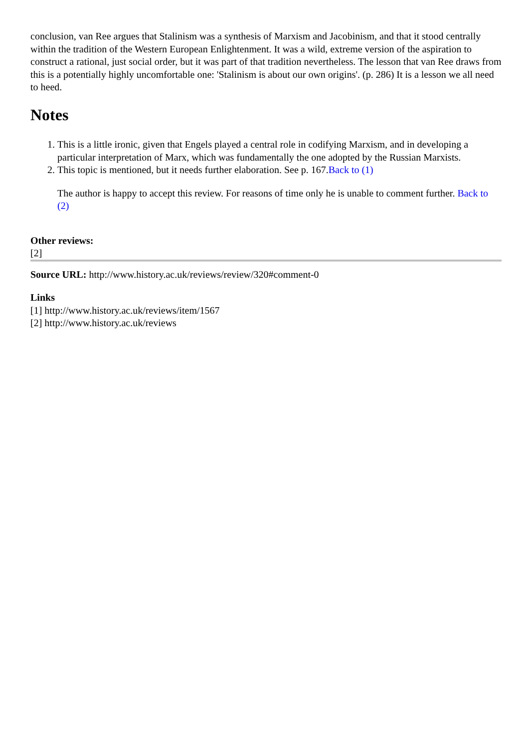conclusion, van Ree argues that Stalinism was a synthesis of Marxism and Jacobinism, and that it stood centrally within the tradition of the Western European Enlightenment. It was a wild, extreme version of the aspiration to construct a rational, just social order, but it was part of that tradition nevertheless. The lesson that van Ree draws from this is a potentially highly uncomfortable one: 'Stalinism is about our own origins'. (p. 286) It is a lesson we all need to heed.
Notes
1. This is a little ironic, given that Engels played a central role in codifying Marxism, and in developing a particular interpretation of Marx, which was fundamentally the one adopted by the Russian Marxists.
2. This topic is mentioned, but it needs further elaboration. See p. 167.Back to (1)
The author is happy to accept this review. For reasons of time only he is unable to comment further. Back to (2)
Other reviews:
[2]
Source URL: http://www.history.ac.uk/reviews/review/320#comment-0
Links
[1] http://www.history.ac.uk/reviews/item/1567
[2] http://www.history.ac.uk/reviews